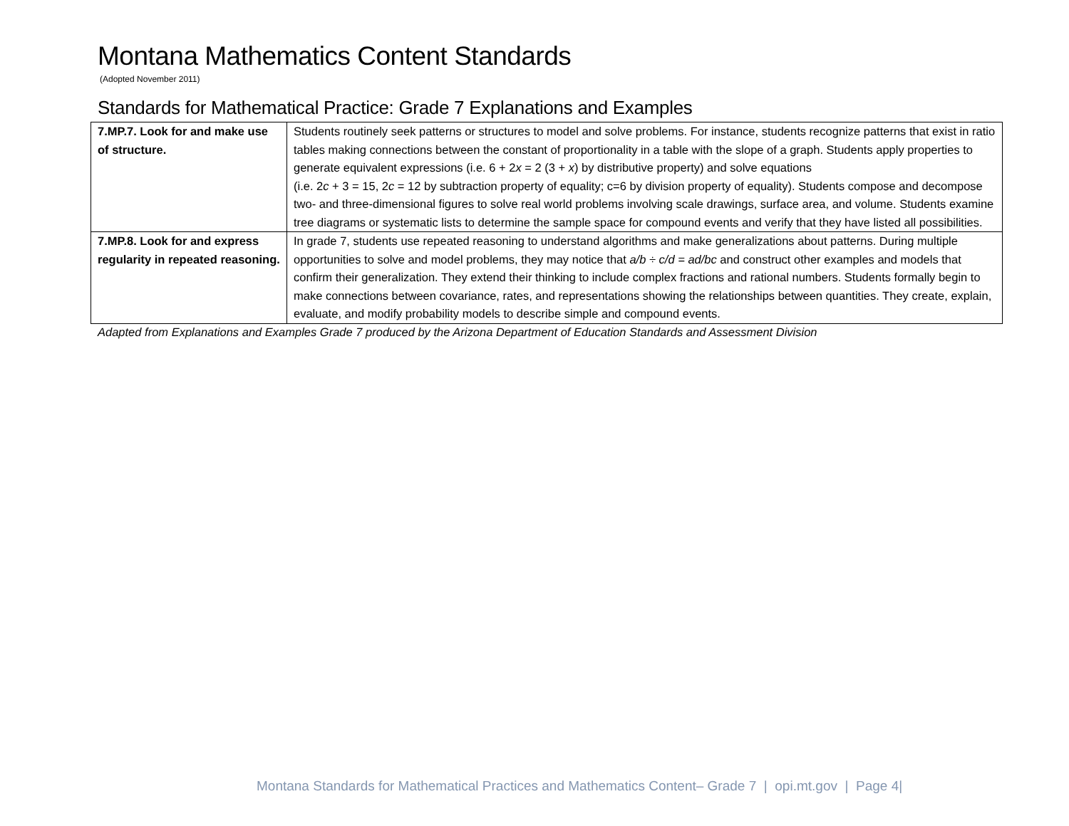Montana Mathematics Content Standards
(Adopted November 2011)
Standards for Mathematical Practice: Grade 7 Explanations and Examples
| 7.MP.7. Look for and make use of structure. | Students routinely seek patterns or structures to model and solve problems. For instance, students recognize patterns that exist in ratio tables making connections between the constant of proportionality in a table with the slope of a graph. Students apply properties to generate equivalent expressions (i.e. 6 + 2 x = 2 (3 + x ) by distributive property) and solve equations (i.e. 2 c + 3 = 15, 2 c = 12 by subtraction property of equality; c=6 by division property of equality). Students compose and decompose two- and three-dimensional figures to solve real world problems involving scale drawings, surface area, and volume. Students examine tree diagrams or systematic lists to determine the sample space for compound events and verify that they have listed all possibilities. |
| 7.MP.8. Look for and express regularity in repeated reasoning. | In grade 7, students use repeated reasoning to understand algorithms and make generalizations about patterns. During multiple opportunities to solve and model problems, they may notice that a/b ÷ c/d = ad/bc and construct other examples and models that confirm their generalization. They extend their thinking to include complex fractions and rational numbers. Students formally begin to make connections between covariance, rates, and representations showing the relationships between quantities. They create, explain, evaluate, and modify probability models to describe simple and compound events. |
Adapted from Explanations and Examples Grade 7 produced by the Arizona Department of Education Standards and Assessment Division
Montana Standards for Mathematical Practices and Mathematics Content– Grade 7 | opi.mt.gov | Page 4|